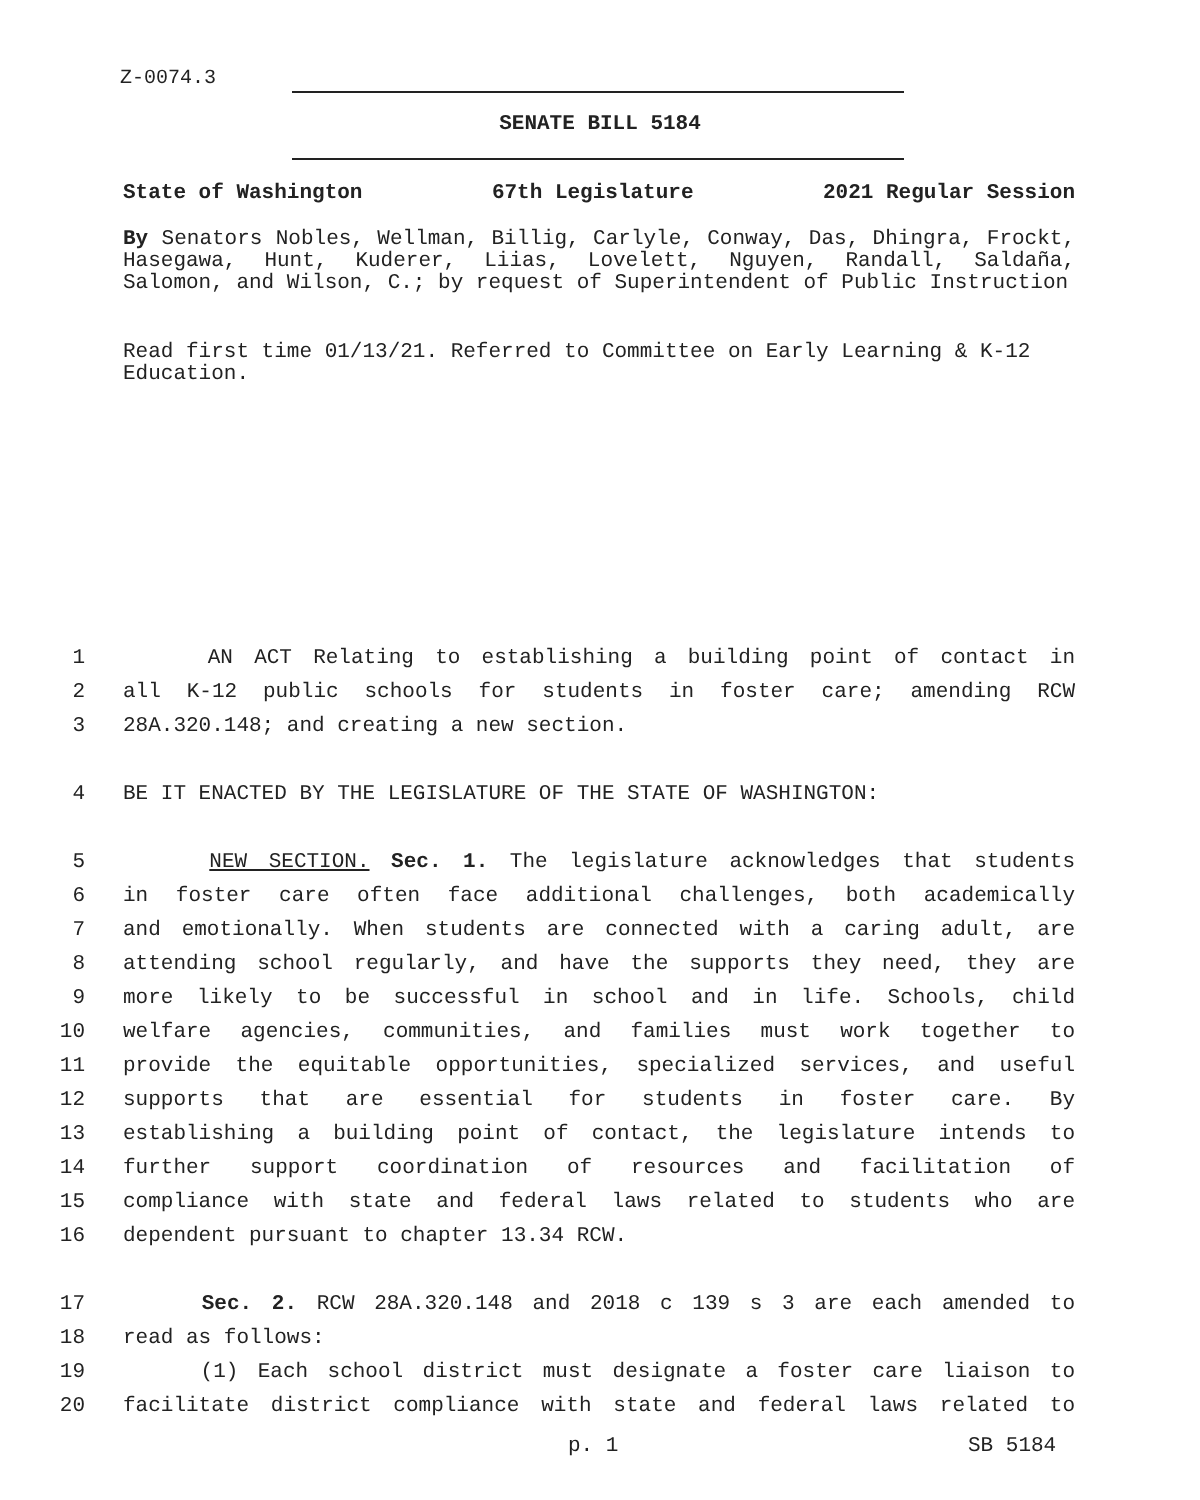Z-0074.3
SENATE BILL 5184
State of Washington 67th Legislature 2021 Regular Session
By Senators Nobles, Wellman, Billig, Carlyle, Conway, Das, Dhingra, Frockt, Hasegawa, Hunt, Kuderer, Liias, Lovelett, Nguyen, Randall, Saldaña, Salomon, and Wilson, C.; by request of Superintendent of Public Instruction
Read first time 01/13/21. Referred to Committee on Early Learning & K-12 Education.
1 AN ACT Relating to establishing a building point of contact in
2 all K-12 public schools for students in foster care; amending RCW
3 28A.320.148; and creating a new section.
4 BE IT ENACTED BY THE LEGISLATURE OF THE STATE OF WASHINGTON:
5 NEW SECTION. Sec. 1. The legislature acknowledges that students
6 in foster care often face additional challenges, both academically
7 and emotionally. When students are connected with a caring adult, are
8 attending school regularly, and have the supports they need, they are
9 more likely to be successful in school and in life. Schools, child
10 welfare agencies, communities, and families must work together to
11 provide the equitable opportunities, specialized services, and useful
12 supports that are essential for students in foster care. By
13 establishing a building point of contact, the legislature intends to
14 further support coordination of resources and facilitation of
15 compliance with state and federal laws related to students who are
16 dependent pursuant to chapter 13.34 RCW.
17 Sec. 2. RCW 28A.320.148 and 2018 c 139 s 3 are each amended to
18 read as follows:
19 (1) Each school district must designate a foster care liaison to
20 facilitate district compliance with state and federal laws related to
p. 1 SB 5184